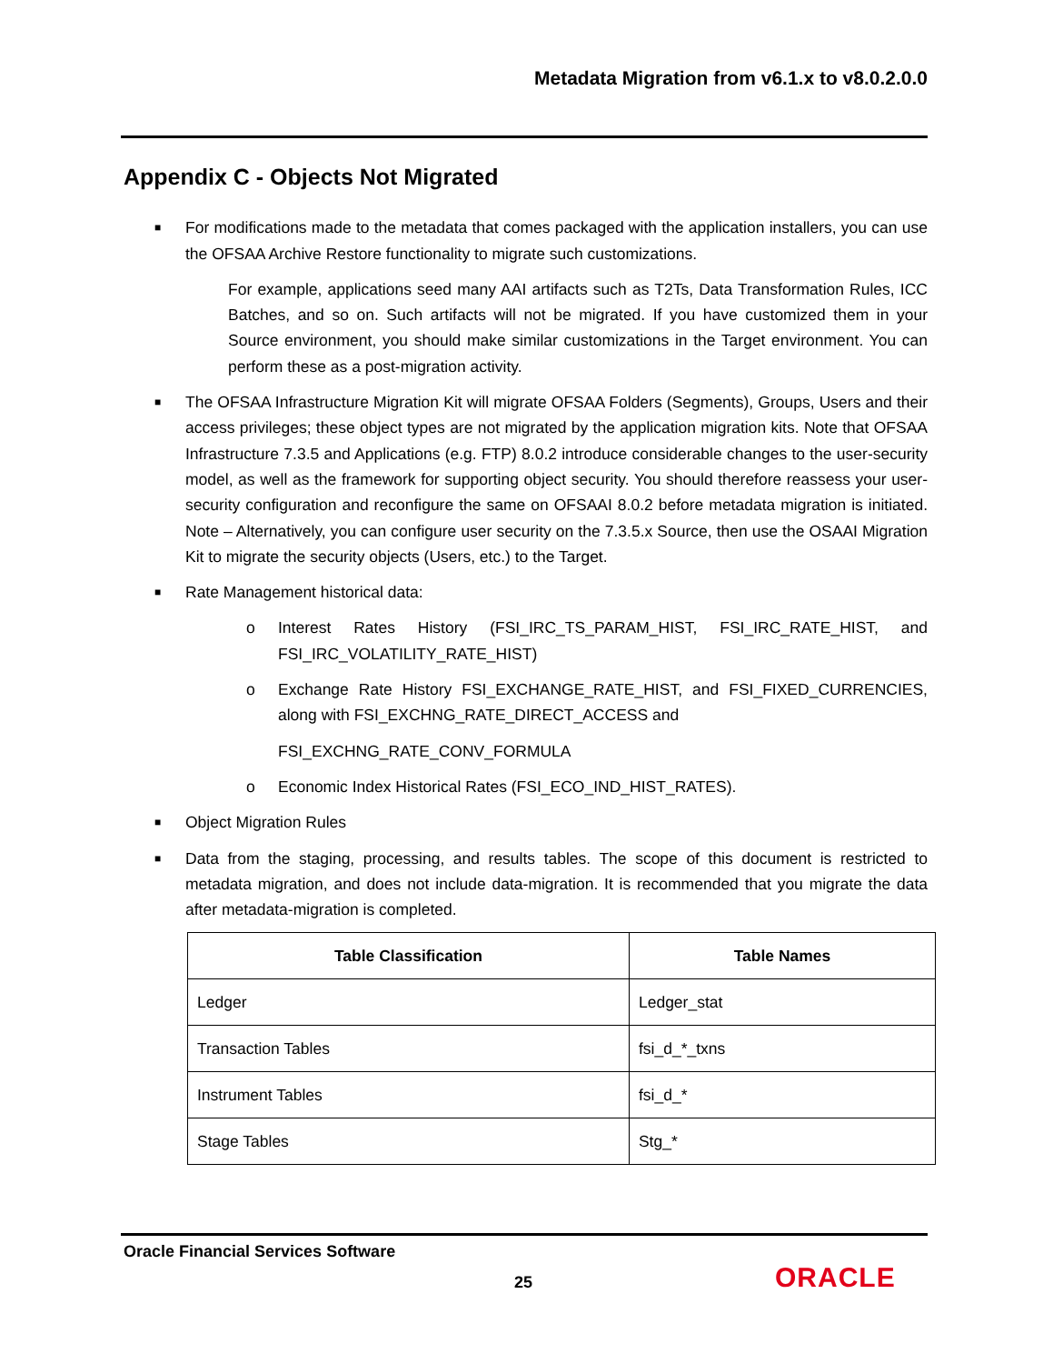Metadata Migration from v6.1.x to v8.0.2.0.0
Appendix C - Objects Not Migrated
■ For modifications made to the metadata that comes packaged with the application installers, you can use the OFSAA Archive Restore functionality to migrate such customizations.
For example, applications seed many AAI artifacts such as T2Ts, Data Transformation Rules, ICC Batches, and so on. Such artifacts will not be migrated. If you have customized them in your Source environment, you should make similar customizations in the Target environment. You can perform these as a post-migration activity.
■ The OFSAA Infrastructure Migration Kit will migrate OFSAA Folders (Segments), Groups, Users and their access privileges; these object types are not migrated by the application migration kits. Note that OFSAA Infrastructure 7.3.5 and Applications (e.g. FTP) 8.0.2 introduce considerable changes to the user-security model, as well as the framework for supporting object security. You should therefore reassess your user-security configuration and reconfigure the same on OFSAAI 8.0.2 before metadata migration is initiated. Note – Alternatively, you can configure user security on the 7.3.5.x Source, then use the OSAAI Migration Kit to migrate the security objects (Users, etc.) to the Target.
■ Rate Management historical data:
o Interest Rates History (FSI_IRC_TS_PARAM_HIST, FSI_IRC_RATE_HIST, and FSI_IRC_VOLATILITY_RATE_HIST)
o Exchange Rate History FSI_EXCHANGE_RATE_HIST, and FSI_FIXED_CURRENCIES, along with FSI_EXCHNG_RATE_DIRECT_ACCESS and
FSI_EXCHNG_RATE_CONV_FORMULA
o Economic Index Historical Rates (FSI_ECO_IND_HIST_RATES).
■ Object Migration Rules
■ Data from the staging, processing, and results tables. The scope of this document is restricted to metadata migration, and does not include data-migration. It is recommended that you migrate the data after metadata-migration is completed.
| Table Classification | Table Names |
| --- | --- |
| Ledger | Ledger_stat |
| Transaction Tables | fsi_d_*_txns |
| Instrument Tables | fsi_d_* |
| Stage Tables | Stg_* |
Oracle Financial Services Software
25 ORACLE